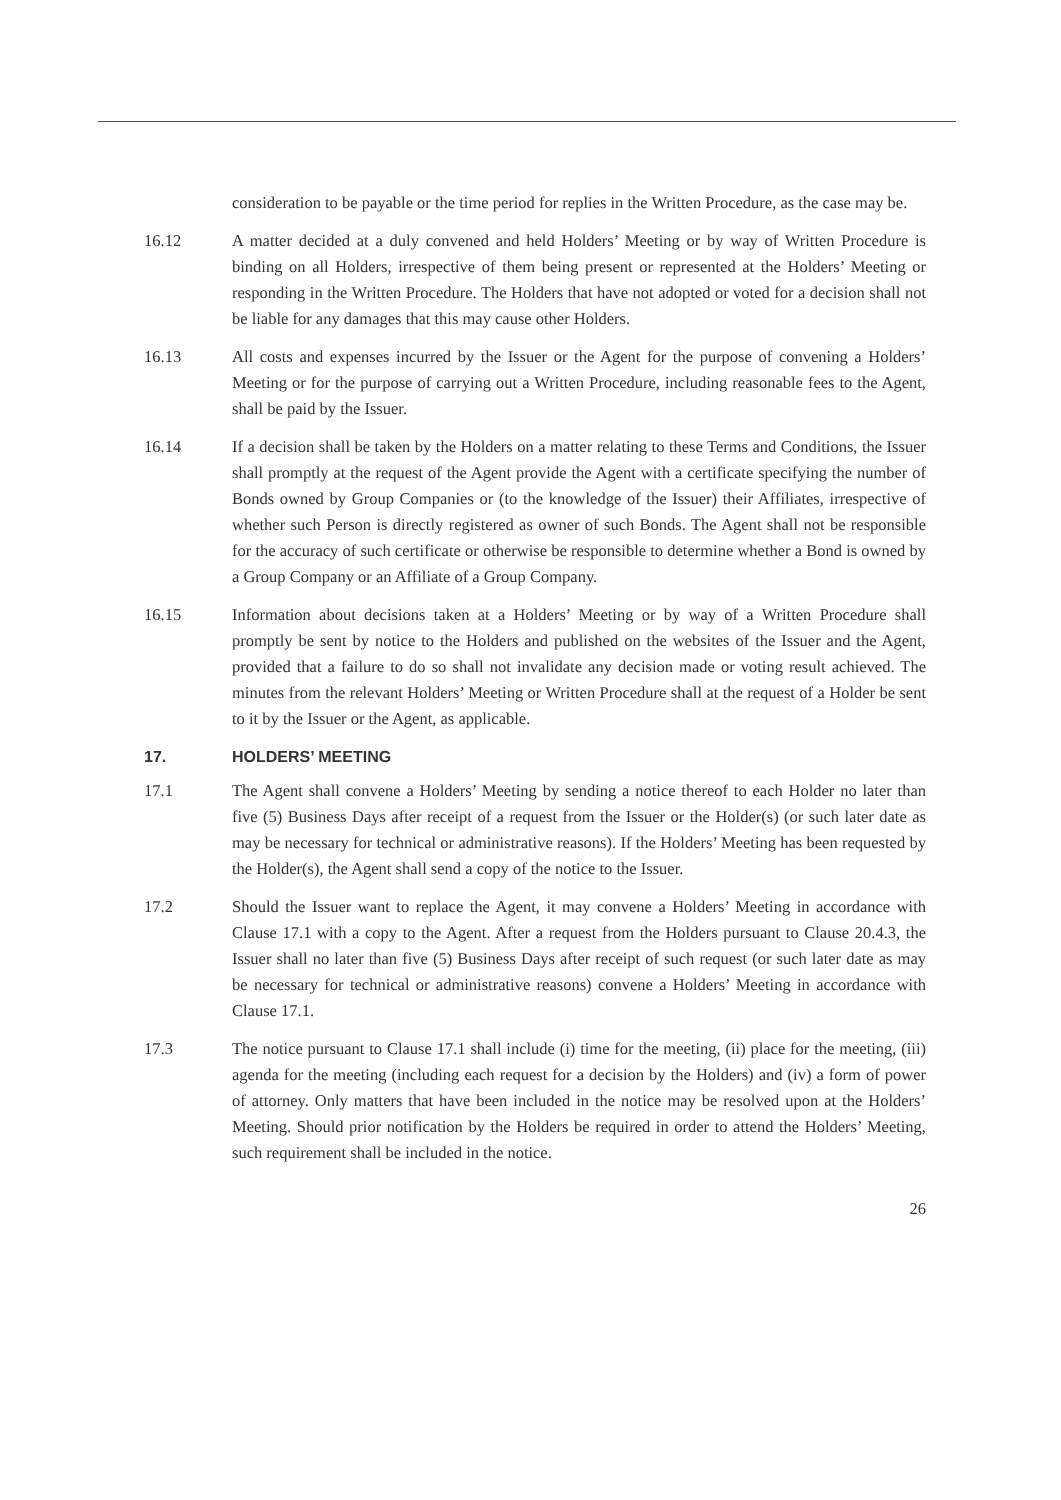consideration to be payable or the time period for replies in the Written Procedure, as the case may be.
16.12 A matter decided at a duly convened and held Holders’ Meeting or by way of Written Procedure is binding on all Holders, irrespective of them being present or represented at the Holders’ Meeting or responding in the Written Procedure. The Holders that have not adopted or voted for a decision shall not be liable for any damages that this may cause other Holders.
16.13 All costs and expenses incurred by the Issuer or the Agent for the purpose of convening a Holders’ Meeting or for the purpose of carrying out a Written Procedure, including reasonable fees to the Agent, shall be paid by the Issuer.
16.14 If a decision shall be taken by the Holders on a matter relating to these Terms and Conditions, the Issuer shall promptly at the request of the Agent provide the Agent with a certificate specifying the number of Bonds owned by Group Companies or (to the knowledge of the Issuer) their Affiliates, irrespective of whether such Person is directly registered as owner of such Bonds. The Agent shall not be responsible for the accuracy of such certificate or otherwise be responsible to determine whether a Bond is owned by a Group Company or an Affiliate of a Group Company.
16.15 Information about decisions taken at a Holders’ Meeting or by way of a Written Procedure shall promptly be sent by notice to the Holders and published on the websites of the Issuer and the Agent, provided that a failure to do so shall not invalidate any decision made or voting result achieved. The minutes from the relevant Holders’ Meeting or Written Procedure shall at the request of a Holder be sent to it by the Issuer or the Agent, as applicable.
17. HOLDERS’ MEETING
17.1 The Agent shall convene a Holders’ Meeting by sending a notice thereof to each Holder no later than five (5) Business Days after receipt of a request from the Issuer or the Holder(s) (or such later date as may be necessary for technical or administrative reasons). If the Holders’ Meeting has been requested by the Holder(s), the Agent shall send a copy of the notice to the Issuer.
17.2 Should the Issuer want to replace the Agent, it may convene a Holders’ Meeting in accordance with Clause 17.1 with a copy to the Agent. After a request from the Holders pursuant to Clause 20.4.3, the Issuer shall no later than five (5) Business Days after receipt of such request (or such later date as may be necessary for technical or administrative reasons) convene a Holders’ Meeting in accordance with Clause 17.1.
17.3 The notice pursuant to Clause 17.1 shall include (i) time for the meeting, (ii) place for the meeting, (iii) agenda for the meeting (including each request for a decision by the Holders) and (iv) a form of power of attorney. Only matters that have been included in the notice may be resolved upon at the Holders’ Meeting. Should prior notification by the Holders be required in order to attend the Holders’ Meeting, such requirement shall be included in the notice.
26